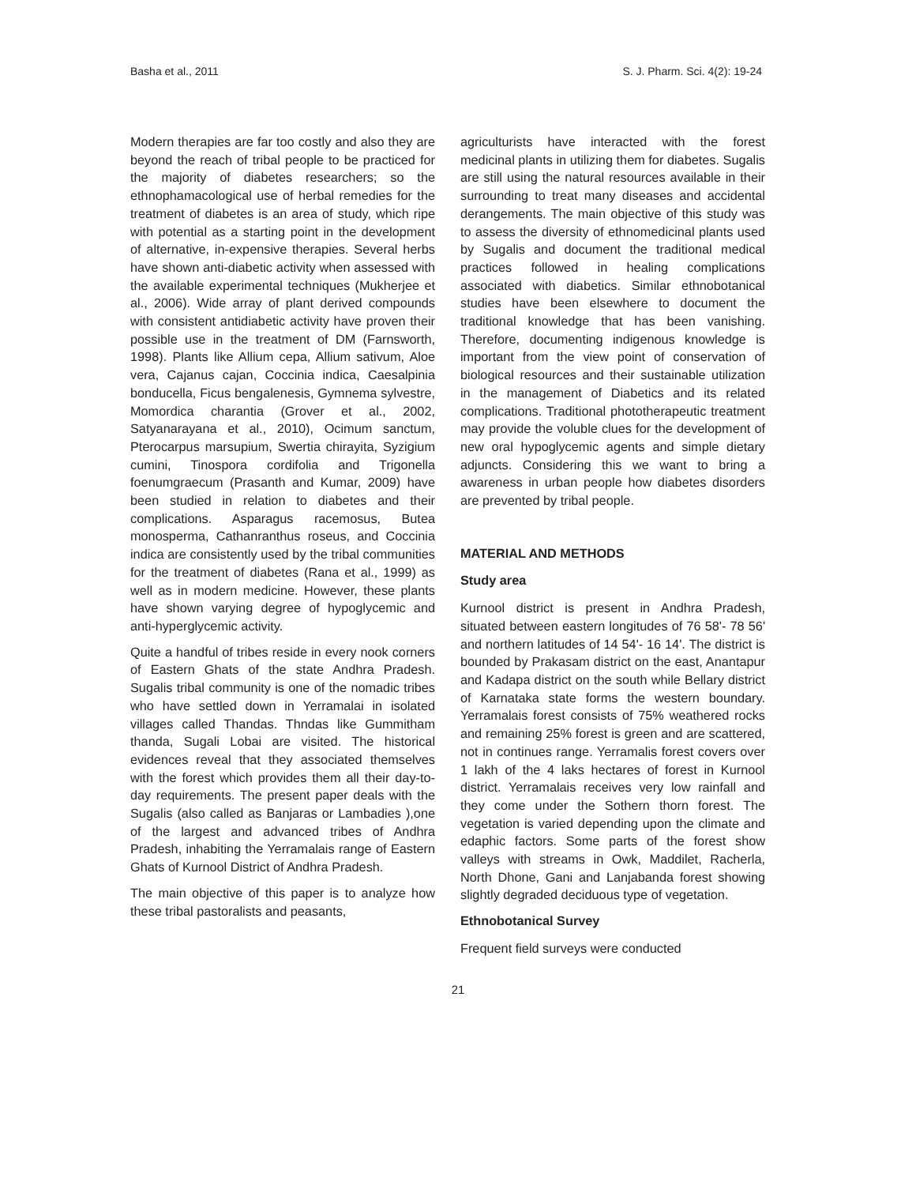Basha et al., 2011 S. J. Pharm. Sci. 4(2): 19-24
Modern therapies are far too costly and also they are beyond the reach of tribal people to be practiced for the majority of diabetes researchers; so the ethnophamacological use of herbal remedies for the treatment of diabetes is an area of study, which ripe with potential as a starting point in the development of alternative, in-expensive therapies. Several herbs have shown anti-diabetic activity when assessed with the available experimental techniques (Mukherjee et al., 2006). Wide array of plant derived compounds with consistent antidiabetic activity have proven their possible use in the treatment of DM (Farnsworth, 1998). Plants like Allium cepa, Allium sativum, Aloe vera, Cajanus cajan, Coccinia indica, Caesalpinia bonducella, Ficus bengalenesis, Gymnema sylvestre, Momordica charantia (Grover et al., 2002, Satyanarayana et al., 2010), Ocimum sanctum, Pterocarpus marsupium, Swertia chirayita, Syzigium cumini, Tinospora cordifolia and Trigonella foenumgraecum (Prasanth and Kumar, 2009) have been studied in relation to diabetes and their complications. Asparagus racemosus, Butea monosperma, Cathanranthus roseus, and Coccinia indica are consistently used by the tribal communities for the treatment of diabetes (Rana et al., 1999) as well as in modern medicine. However, these plants have shown varying degree of hypoglycemic and anti-hyperglycemic activity.
Quite a handful of tribes reside in every nook corners of Eastern Ghats of the state Andhra Pradesh. Sugalis tribal community is one of the nomadic tribes who have settled down in Yerramalai in isolated villages called Thandas. Thndas like Gummitham thanda, Sugali Lobai are visited. The historical evidences reveal that they associated themselves with the forest which provides them all their day-to-day requirements. The present paper deals with the Sugalis (also called as Banjaras or Lambadies ),one of the largest and advanced tribes of Andhra Pradesh, inhabiting the Yerramalais range of Eastern Ghats of Kurnool District of Andhra Pradesh.
The main objective of this paper is to analyze how these tribal pastoralists and peasants,
agriculturists have interacted with the forest medicinal plants in utilizing them for diabetes. Sugalis are still using the natural resources available in their surrounding to treat many diseases and accidental derangements. The main objective of this study was to assess the diversity of ethnomedicinal plants used by Sugalis and document the traditional medical practices followed in healing complications associated with diabetics. Similar ethnobotanical studies have been elsewhere to document the traditional knowledge that has been vanishing. Therefore, documenting indigenous knowledge is important from the view point of conservation of biological resources and their sustainable utilization in the management of Diabetics and its related complications. Traditional phototherapeutic treatment may provide the voluble clues for the development of new oral hypoglycemic agents and simple dietary adjuncts. Considering this we want to bring a awareness in urban people how diabetes disorders are prevented by tribal people.
MATERIAL AND METHODS
Study area
Kurnool district is present in Andhra Pradesh, situated between eastern longitudes of 76 58'- 78 56' and northern latitudes of 14 54'- 16 14'. The district is bounded by Prakasam district on the east, Anantapur and Kadapa district on the south while Bellary district of Karnataka state forms the western boundary. Yerramalais forest consists of 75% weathered rocks and remaining 25% forest is green and are scattered, not in continues range. Yerramalis forest covers over 1 lakh of the 4 laks hectares of forest in Kurnool district. Yerramalais receives very low rainfall and they come under the Sothern thorn forest. The vegetation is varied depending upon the climate and edaphic factors. Some parts of the forest show valleys with streams in Owk, Maddilet, Racherla, North Dhone, Gani and Lanjabanda forest showing slightly degraded deciduous type of vegetation.
Ethnobotanical Survey
Frequent field surveys were conducted
21